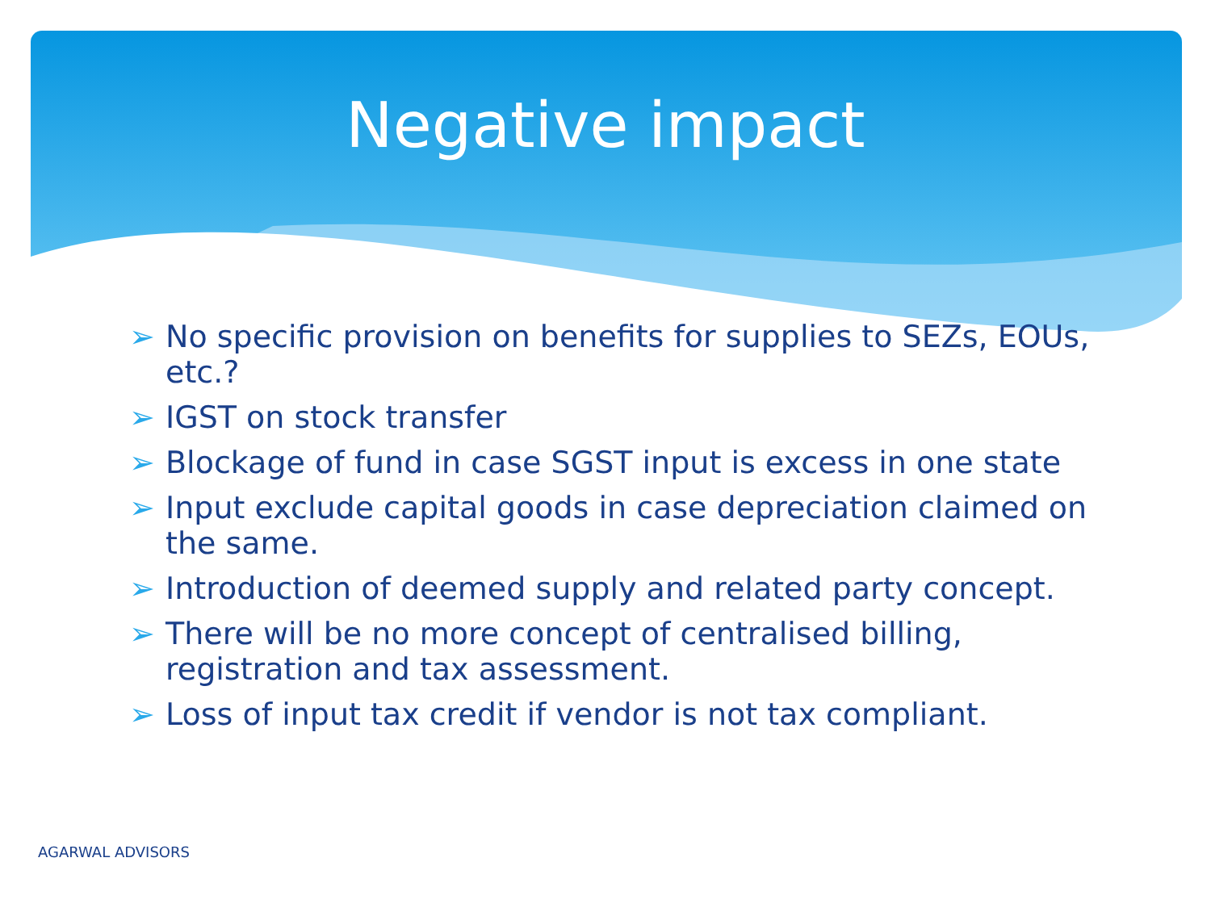Negative impact
➢ No specific provision on benefits for supplies to SEZs, EOUs, etc.?
➢ IGST on stock transfer
➢ Blockage of fund in case SGST input is excess in one state
➢ Input exclude capital goods in case depreciation claimed on the same.
➢ Introduction of deemed supply and related party concept.
➢ There will be no more concept of centralised billing, registration and tax assessment.
➢ Loss of input tax credit if vendor is not tax compliant.
AGARWAL ADVISORS